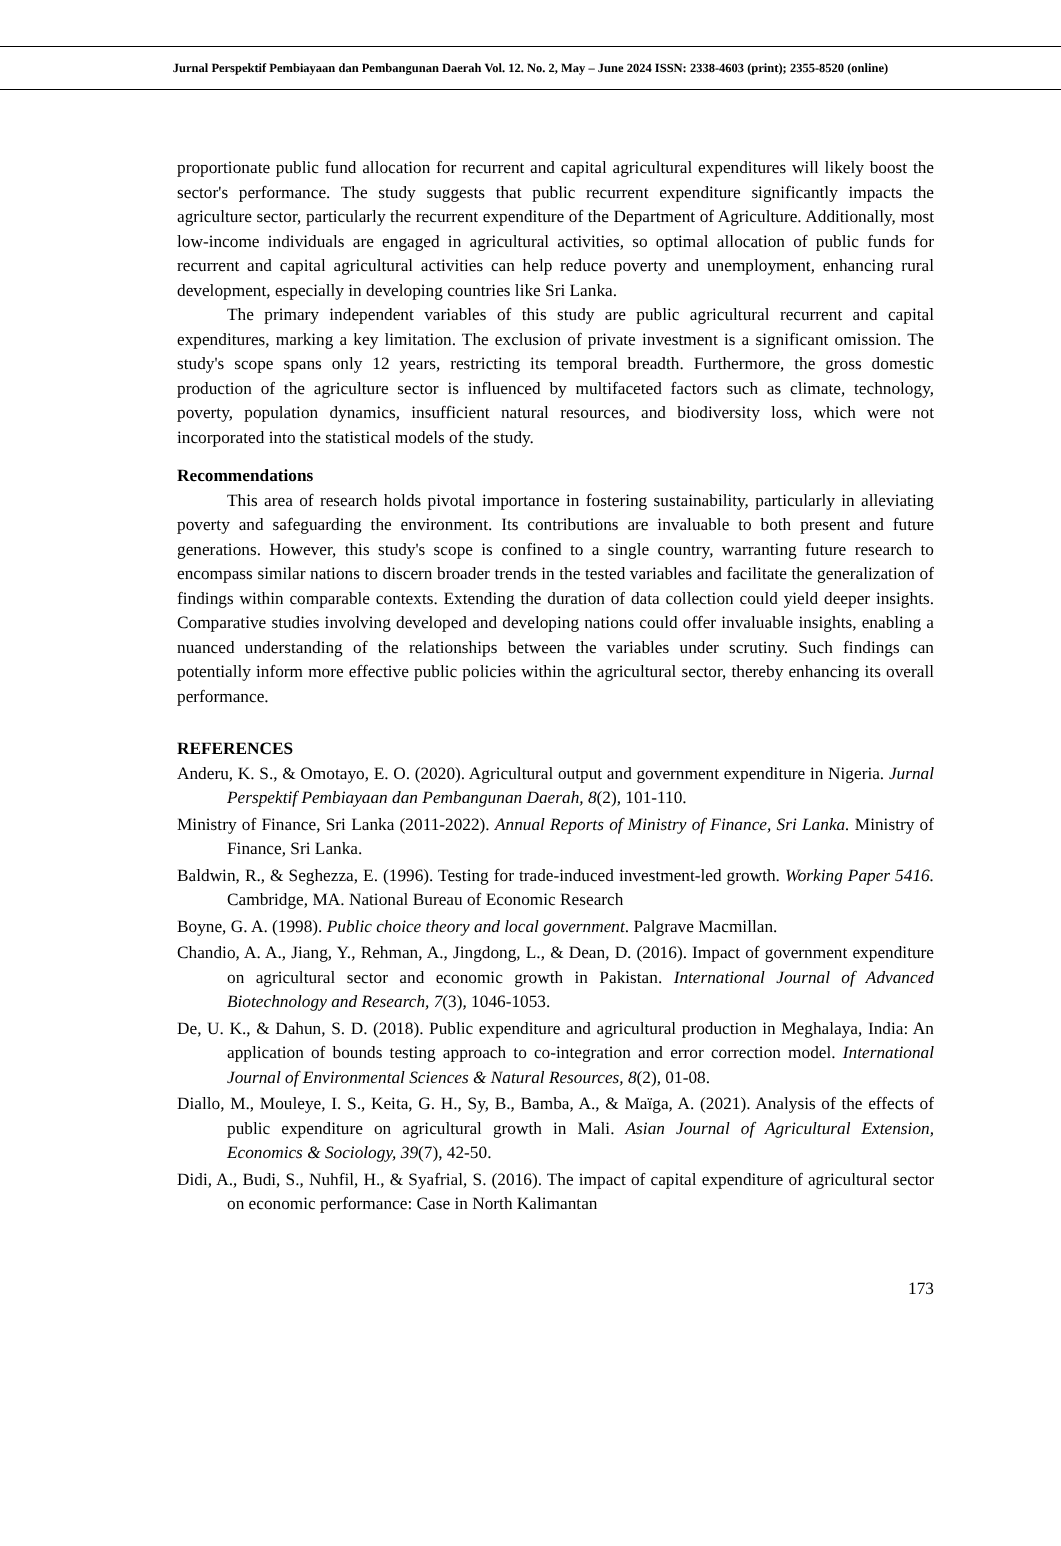Jurnal Perspektif Pembiayaan dan Pembangunan Daerah Vol. 12. No. 2, May – June 2024 ISSN: 2338-4603 (print); 2355-8520 (online)
proportionate public fund allocation for recurrent and capital agricultural expenditures will likely boost the sector's performance. The study suggests that public recurrent expenditure significantly impacts the agriculture sector, particularly the recurrent expenditure of the Department of Agriculture. Additionally, most low-income individuals are engaged in agricultural activities, so optimal allocation of public funds for recurrent and capital agricultural activities can help reduce poverty and unemployment, enhancing rural development, especially in developing countries like Sri Lanka.
The primary independent variables of this study are public agricultural recurrent and capital expenditures, marking a key limitation. The exclusion of private investment is a significant omission. The study's scope spans only 12 years, restricting its temporal breadth. Furthermore, the gross domestic production of the agriculture sector is influenced by multifaceted factors such as climate, technology, poverty, population dynamics, insufficient natural resources, and biodiversity loss, which were not incorporated into the statistical models of the study.
Recommendations
This area of research holds pivotal importance in fostering sustainability, particularly in alleviating poverty and safeguarding the environment. Its contributions are invaluable to both present and future generations. However, this study's scope is confined to a single country, warranting future research to encompass similar nations to discern broader trends in the tested variables and facilitate the generalization of findings within comparable contexts. Extending the duration of data collection could yield deeper insights. Comparative studies involving developed and developing nations could offer invaluable insights, enabling a nuanced understanding of the relationships between the variables under scrutiny. Such findings can potentially inform more effective public policies within the agricultural sector, thereby enhancing its overall performance.
REFERENCES
Anderu, K. S., & Omotayo, E. O. (2020). Agricultural output and government expenditure in Nigeria. Jurnal Perspektif Pembiayaan dan Pembangunan Daerah, 8(2), 101-110.
Ministry of Finance, Sri Lanka (2011-2022). Annual Reports of Ministry of Finance, Sri Lanka. Ministry of Finance, Sri Lanka.
Baldwin, R., & Seghezza, E. (1996). Testing for trade-induced investment-led growth. Working Paper 5416. Cambridge, MA. National Bureau of Economic Research
Boyne, G. A. (1998). Public choice theory and local government. Palgrave Macmillan.
Chandio, A. A., Jiang, Y., Rehman, A., Jingdong, L., & Dean, D. (2016). Impact of government expenditure on agricultural sector and economic growth in Pakistan. International Journal of Advanced Biotechnology and Research, 7(3), 1046-1053.
De, U. K., & Dahun, S. D. (2018). Public expenditure and agricultural production in Meghalaya, India: An application of bounds testing approach to co-integration and error correction model. International Journal of Environmental Sciences & Natural Resources, 8(2), 01-08.
Diallo, M., Mouleye, I. S., Keita, G. H., Sy, B., Bamba, A., & Maïga, A. (2021). Analysis of the effects of public expenditure on agricultural growth in Mali. Asian Journal of Agricultural Extension, Economics & Sociology, 39(7), 42-50.
Didi, A., Budi, S., Nuhfil, H., & Syafrial, S. (2016). The impact of capital expenditure of agricultural sector on economic performance: Case in North Kalimantan
173